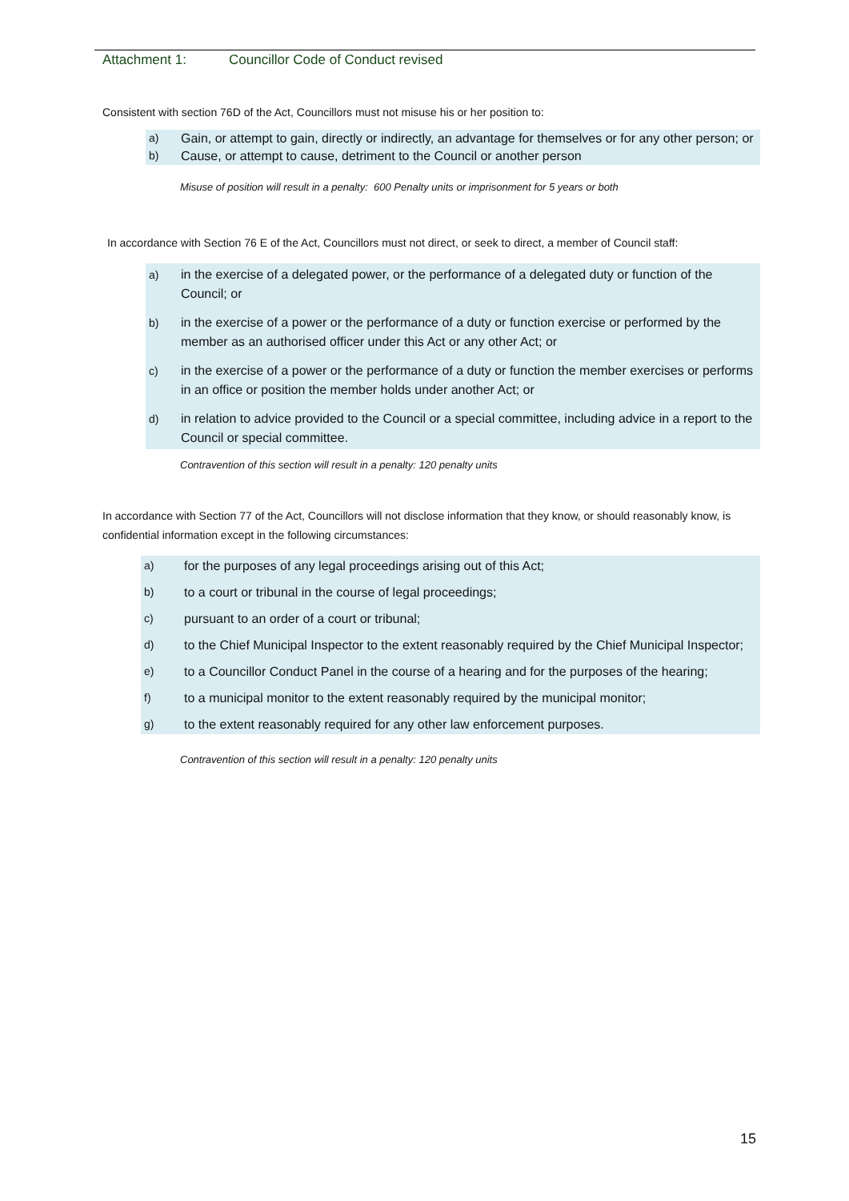Attachment 1: Councillor Code of Conduct revised
Consistent with section 76D of the Act, Councillors must not misuse his or her position to:
a) Gain, or attempt to gain, directly or indirectly, an advantage for themselves or for any other person; or
b) Cause, or attempt to cause, detriment to the Council or another person
Misuse of position will result in a penalty: 600 Penalty units or imprisonment for 5 years or both
In accordance with Section 76 E of the Act, Councillors must not direct, or seek to direct, a member of Council staff:
a) in the exercise of a delegated power, or the performance of a delegated duty or function of the Council; or
b) in the exercise of a power or the performance of a duty or function exercise or performed by the member as an authorised officer under this Act or any other Act; or
c) in the exercise of a power or the performance of a duty or function the member exercises or performs in an office or position the member holds under another Act; or
d) in relation to advice provided to the Council or a special committee, including advice in a report to the Council or special committee.
Contravention of this section will result in a penalty: 120 penalty units
In accordance with Section 77 of the Act, Councillors will not disclose information that they know, or should reasonably know, is confidential information except in the following circumstances:
a) for the purposes of any legal proceedings arising out of this Act;
b) to a court or tribunal in the course of legal proceedings;
c) pursuant to an order of a court or tribunal;
d) to the Chief Municipal Inspector to the extent reasonably required by the Chief Municipal Inspector;
e) to a Councillor Conduct Panel in the course of a hearing and for the purposes of the hearing;
f) to a municipal monitor to the extent reasonably required by the municipal monitor;
g) to the extent reasonably required for any other law enforcement purposes.
Contravention of this section will result in a penalty: 120 penalty units
15